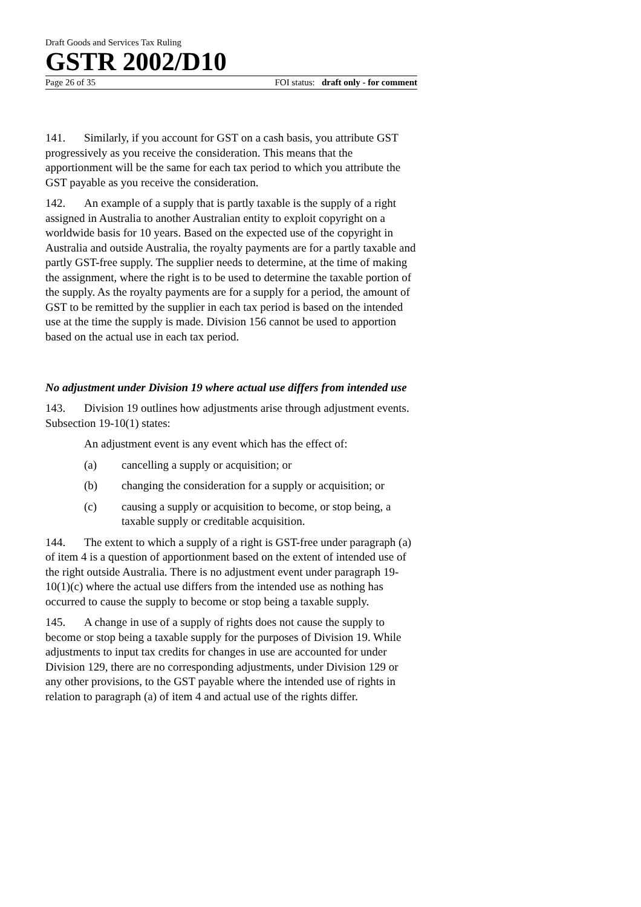Draft Goods and Services Tax Ruling
GSTR 2002/D10
Page 26 of 35 FOI status: draft only - for comment
141. Similarly, if you account for GST on a cash basis, you attribute GST progressively as you receive the consideration. This means that the apportionment will be the same for each tax period to which you attribute the GST payable as you receive the consideration.
142. An example of a supply that is partly taxable is the supply of a right assigned in Australia to another Australian entity to exploit copyright on a worldwide basis for 10 years. Based on the expected use of the copyright in Australia and outside Australia, the royalty payments are for a partly taxable and partly GST-free supply. The supplier needs to determine, at the time of making the assignment, where the right is to be used to determine the taxable portion of the supply. As the royalty payments are for a supply for a period, the amount of GST to be remitted by the supplier in each tax period is based on the intended use at the time the supply is made. Division 156 cannot be used to apportion based on the actual use in each tax period.
No adjustment under Division 19 where actual use differs from intended use
143. Division 19 outlines how adjustments arise through adjustment events. Subsection 19-10(1) states:
An adjustment event is any event which has the effect of:
(a) cancelling a supply or acquisition; or
(b) changing the consideration for a supply or acquisition; or
(c) causing a supply or acquisition to become, or stop being, a taxable supply or creditable acquisition.
144. The extent to which a supply of a right is GST-free under paragraph (a) of item 4 is a question of apportionment based on the extent of intended use of the right outside Australia. There is no adjustment event under paragraph 19-10(1)(c) where the actual use differs from the intended use as nothing has occurred to cause the supply to become or stop being a taxable supply.
145. A change in use of a supply of rights does not cause the supply to become or stop being a taxable supply for the purposes of Division 19. While adjustments to input tax credits for changes in use are accounted for under Division 129, there are no corresponding adjustments, under Division 129 or any other provisions, to the GST payable where the intended use of rights in relation to paragraph (a) of item 4 and actual use of the rights differ.